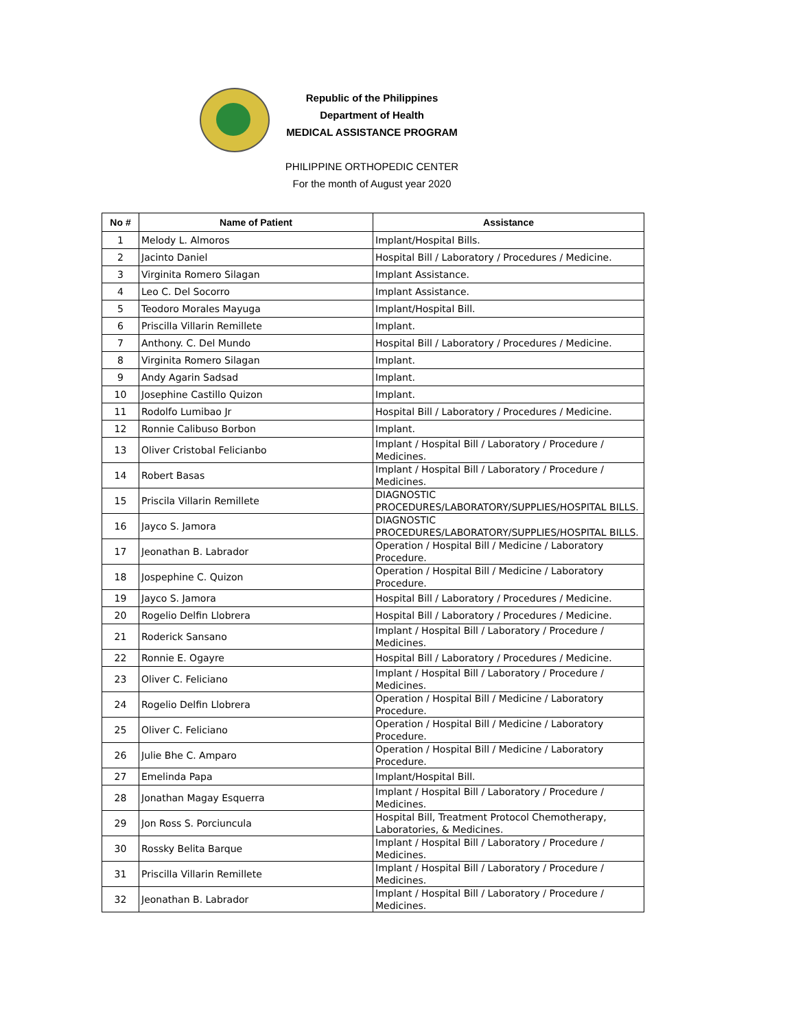Republic of the Philippines
Department of Health
MEDICAL ASSISTANCE PROGRAM
PHILIPPINE ORTHOPEDIC CENTER
For the month of August year 2020
| No # | Name of Patient | Assistance |
| --- | --- | --- |
| 1 | Melody L. Almoros | Implant/Hospital Bills. |
| 2 | Jacinto Daniel | Hospital Bill / Laboratory / Procedures / Medicine. |
| 3 | Virginita Romero Silagan | Implant Assistance. |
| 4 | Leo C. Del Socorro | Implant Assistance. |
| 5 | Teodoro Morales Mayuga | Implant/Hospital Bill. |
| 6 | Priscilla Villarin Remillete | Implant. |
| 7 | Anthony. C. Del Mundo | Hospital Bill / Laboratory / Procedures / Medicine. |
| 8 | Virginita Romero Silagan | Implant. |
| 9 | Andy Agarin Sadsad | Implant. |
| 10 | Josephine Castillo Quizon | Implant. |
| 11 | Rodolfo Lumibao Jr | Hospital Bill / Laboratory / Procedures / Medicine. |
| 12 | Ronnie Calibuso Borbon | Implant. |
| 13 | Oliver Cristobal Felicianbo | Implant / Hospital Bill / Laboratory / Procedure / Medicines. |
| 14 | Robert Basas | Implant / Hospital Bill / Laboratory / Procedure / Medicines. |
| 15 | Priscila Villarin Remillete | DIAGNOSTIC PROCEDURES/LABORATORY/SUPPLIES/HOSPITAL BILLS. |
| 16 | Jayco S. Jamora | DIAGNOSTIC PROCEDURES/LABORATORY/SUPPLIES/HOSPITAL BILLS. |
| 17 | Jeonathan B. Labrador | Operation / Hospital Bill / Medicine / Laboratory Procedure. |
| 18 | Jospephine C. Quizon | Operation / Hospital Bill / Medicine / Laboratory Procedure. |
| 19 | Jayco S. Jamora | Hospital Bill / Laboratory / Procedures / Medicine. |
| 20 | Rogelio Delfin Llobrera | Hospital Bill / Laboratory / Procedures / Medicine. |
| 21 | Roderick Sansano | Implant / Hospital Bill / Laboratory / Procedure / Medicines. |
| 22 | Ronnie E. Ogayre | Hospital Bill / Laboratory / Procedures / Medicine. |
| 23 | Oliver C. Feliciano | Implant / Hospital Bill / Laboratory / Procedure / Medicines. |
| 24 | Rogelio Delfin Llobrera | Operation / Hospital Bill / Medicine / Laboratory Procedure. |
| 25 | Oliver C. Feliciano | Operation / Hospital Bill / Medicine / Laboratory Procedure. |
| 26 | Julie Bhe C. Amparo | Operation / Hospital Bill / Medicine / Laboratory Procedure. |
| 27 | Emelinda Papa | Implant/Hospital Bill. |
| 28 | Jonathan Magay Esquerra | Implant / Hospital Bill / Laboratory / Procedure / Medicines. |
| 29 | Jon Ross S. Porciuncula | Hospital Bill, Treatment Protocol Chemotherapy, Laboratories, & Medicines. |
| 30 | Rossky Belita Barque | Implant / Hospital Bill / Laboratory / Procedure / Medicines. |
| 31 | Priscilla Villarin Remillete | Implant / Hospital Bill / Laboratory / Procedure / Medicines. |
| 32 | Jeonathan B. Labrador | Implant / Hospital Bill / Laboratory / Procedure / Medicines. |